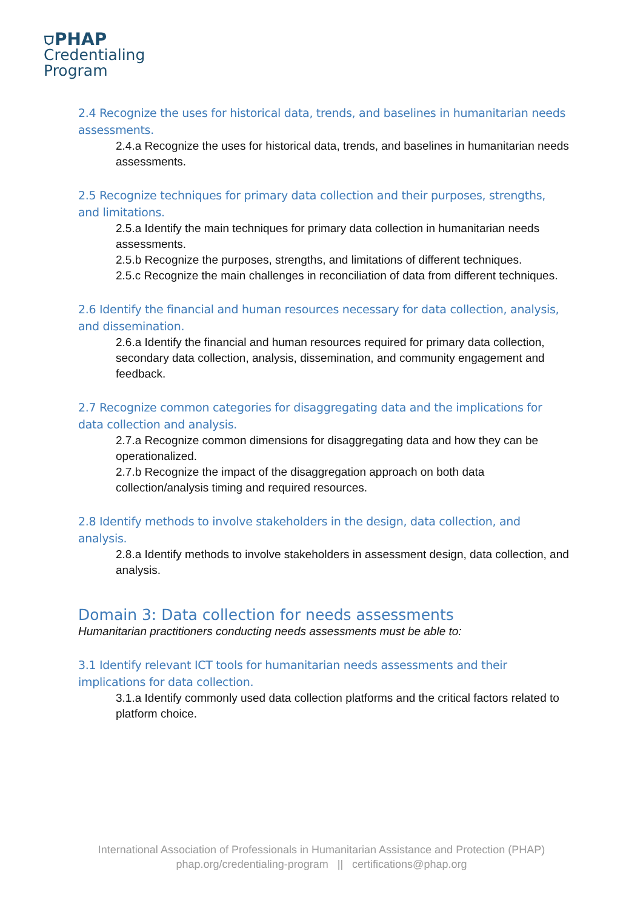⛉PHAP
Credentialing
Program
2.4 Recognize the uses for historical data, trends, and baselines in humanitarian needs assessments.
2.4.a Recognize the uses for historical data, trends, and baselines in humanitarian needs assessments.
2.5 Recognize techniques for primary data collection and their purposes, strengths, and limitations.
2.5.a Identify the main techniques for primary data collection in humanitarian needs assessments.
2.5.b Recognize the purposes, strengths, and limitations of different techniques.
2.5.c Recognize the main challenges in reconciliation of data from different techniques.
2.6 Identify the financial and human resources necessary for data collection, analysis, and dissemination.
2.6.a Identify the financial and human resources required for primary data collection, secondary data collection, analysis, dissemination, and community engagement and feedback.
2.7 Recognize common categories for disaggregating data and the implications for data collection and analysis.
2.7.a Recognize common dimensions for disaggregating data and how they can be operationalized.
2.7.b Recognize the impact of the disaggregation approach on both data collection/analysis timing and required resources.
2.8 Identify methods to involve stakeholders in the design, data collection, and analysis.
2.8.a Identify methods to involve stakeholders in assessment design, data collection, and analysis.
Domain 3: Data collection for needs assessments
Humanitarian practitioners conducting needs assessments must be able to:
3.1 Identify relevant ICT tools for humanitarian needs assessments and their implications for data collection.
3.1.a Identify commonly used data collection platforms and the critical factors related to platform choice.
International Association of Professionals in Humanitarian Assistance and Protection (PHAP)
phap.org/credentialing-program || certifications@phap.org